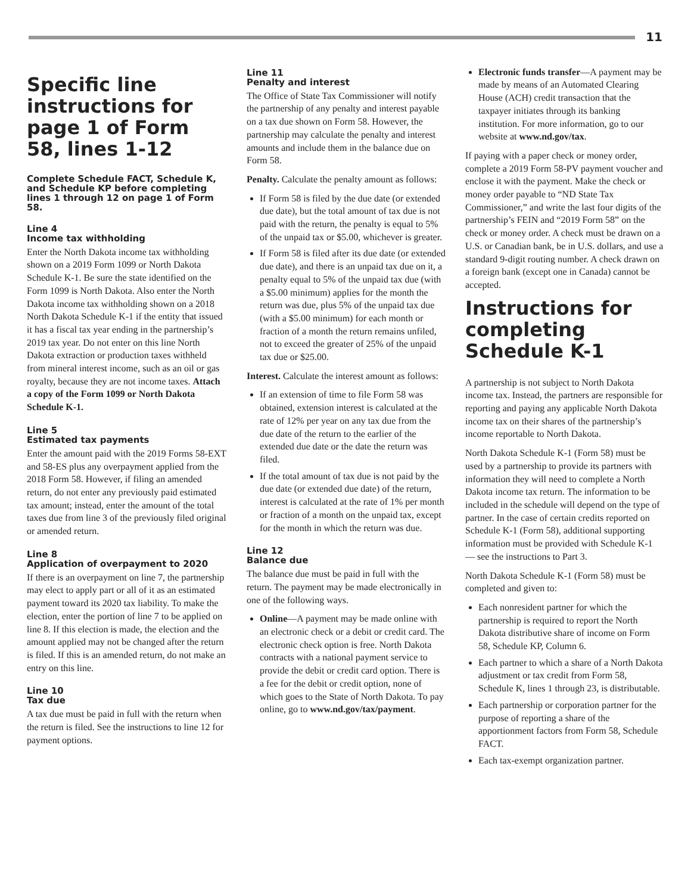11
Specific line instructions for page 1 of Form 58, lines 1-12
Complete Schedule FACT, Schedule K, and Schedule KP before completing lines 1 through 12 on page 1 of Form 58.
Line 4
Income tax withholding
Enter the North Dakota income tax withholding shown on a 2019 Form 1099 or North Dakota Schedule K-1. Be sure the state identified on the Form 1099 is North Dakota. Also enter the North Dakota income tax withholding shown on a 2018 North Dakota Schedule K-1 if the entity that issued it has a fiscal tax year ending in the partnership’s 2019 tax year. Do not enter on this line North Dakota extraction or production taxes withheld from mineral interest income, such as an oil or gas royalty, because they are not income taxes. Attach a copy of the Form 1099 or North Dakota Schedule K-1.
Line 5
Estimated tax payments
Enter the amount paid with the 2019 Forms 58-EXT and 58-ES plus any overpayment applied from the 2018 Form 58. However, if filing an amended return, do not enter any previously paid estimated tax amount; instead, enter the amount of the total taxes due from line 3 of the previously filed original or amended return.
Line 8
Application of overpayment to 2020
If there is an overpayment on line 7, the partnership may elect to apply part or all of it as an estimated payment toward its 2020 tax liability. To make the election, enter the portion of line 7 to be applied on line 8. If this election is made, the election and the amount applied may not be changed after the return is filed. If this is an amended return, do not make an entry on this line.
Line 10
Tax due
A tax due must be paid in full with the return when the return is filed. See the instructions to line 12 for payment options.
Line 11
Penalty and interest
The Office of State Tax Commissioner will notify the partnership of any penalty and interest payable on a tax due shown on Form 58. However, the partnership may calculate the penalty and interest amounts and include them in the balance due on Form 58.
Penalty. Calculate the penalty amount as follows:
If Form 58 is filed by the due date (or extended due date), but the total amount of tax due is not paid with the return, the penalty is equal to 5% of the unpaid tax or $5.00, whichever is greater.
If Form 58 is filed after its due date (or extended due date), and there is an unpaid tax due on it, a penalty equal to 5% of the unpaid tax due (with a $5.00 minimum) applies for the month the return was due, plus 5% of the unpaid tax due (with a $5.00 minimum) for each month or fraction of a month the return remains unfiled, not to exceed the greater of 25% of the unpaid tax due or $25.00.
Interest. Calculate the interest amount as follows:
If an extension of time to file Form 58 was obtained, extension interest is calculated at the rate of 12% per year on any tax due from the due date of the return to the earlier of the extended due date or the date the return was filed.
If the total amount of tax due is not paid by the due date (or extended due date) of the return, interest is calculated at the rate of 1% per month or fraction of a month on the unpaid tax, except for the month in which the return was due.
Line 12
Balance due
The balance due must be paid in full with the return. The payment may be made electronically in one of the following ways.
Online—A payment may be made online with an electronic check or a debit or credit card. The electronic check option is free. North Dakota contracts with a national payment service to provide the debit or credit card option. There is a fee for the debit or credit option, none of which goes to the State of North Dakota. To pay online, go to www.nd.gov/tax/payment.
Electronic funds transfer—A payment may be made by means of an Automated Clearing House (ACH) credit transaction that the taxpayer initiates through its banking institution. For more information, go to our website at www.nd.gov/tax.
If paying with a paper check or money order, complete a 2019 Form 58-PV payment voucher and enclose it with the payment. Make the check or money order payable to “ND State Tax Commissioner,” and write the last four digits of the partnership’s FEIN and “2019 Form 58” on the check or money order. A check must be drawn on a U.S. or Canadian bank, be in U.S. dollars, and use a standard 9-digit routing number. A check drawn on a foreign bank (except one in Canada) cannot be accepted.
Instructions for completing Schedule K-1
A partnership is not subject to North Dakota income tax. Instead, the partners are responsible for reporting and paying any applicable North Dakota income tax on their shares of the partnership’s income reportable to North Dakota.
North Dakota Schedule K-1 (Form 58) must be used by a partnership to provide its partners with information they will need to complete a North Dakota income tax return. The information to be included in the schedule will depend on the type of partner. In the case of certain credits reported on Schedule K-1 (Form 58), additional supporting information must be provided with Schedule K-1 — see the instructions to Part 3.
North Dakota Schedule K-1 (Form 58) must be completed and given to:
Each nonresident partner for which the partnership is required to report the North Dakota distributive share of income on Form 58, Schedule KP, Column 6.
Each partner to which a share of a North Dakota adjustment or tax credit from Form 58, Schedule K, lines 1 through 23, is distributable.
Each partnership or corporation partner for the purpose of reporting a share of the apportionment factors from Form 58, Schedule FACT.
Each tax-exempt organization partner.